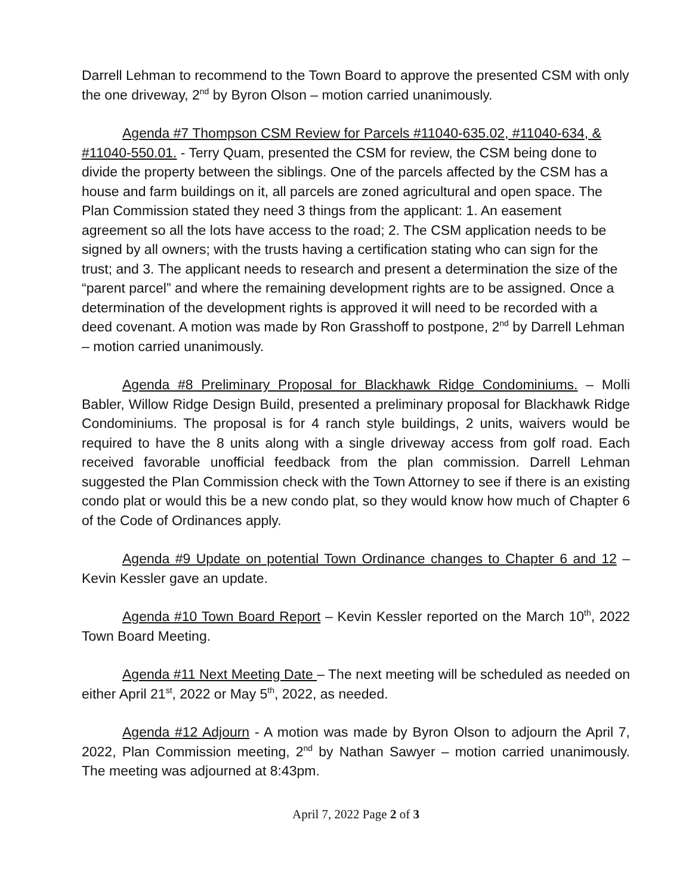Darrell Lehman to recommend to the Town Board to approve the presented CSM with only the one driveway, 2<sup>nd</sup> by Byron Olson – motion carried unanimously.
Agenda #7 Thompson CSM Review for Parcels #11040-635.02, #11040-634, & #11040-550.01. - Terry Quam, presented the CSM for review, the CSM being done to divide the property between the siblings. One of the parcels affected by the CSM has a house and farm buildings on it, all parcels are zoned agricultural and open space. The Plan Commission stated they need 3 things from the applicant: 1. An easement agreement so all the lots have access to the road; 2. The CSM application needs to be signed by all owners; with the trusts having a certification stating who can sign for the trust; and 3. The applicant needs to research and present a determination the size of the “parent parcel” and where the remaining development rights are to be assigned. Once a determination of the development rights is approved it will need to be recorded with a deed covenant. A motion was made by Ron Grasshoff to postpone, 2<sup>nd</sup> by Darrell Lehman – motion carried unanimously.
Agenda #8 Preliminary Proposal for Blackhawk Ridge Condominiums. – Molli Babler, Willow Ridge Design Build, presented a preliminary proposal for Blackhawk Ridge Condominiums. The proposal is for 4 ranch style buildings, 2 units, waivers would be required to have the 8 units along with a single driveway access from golf road. Each received favorable unofficial feedback from the plan commission. Darrell Lehman suggested the Plan Commission check with the Town Attorney to see if there is an existing condo plat or would this be a new condo plat, so they would know how much of Chapter 6 of the Code of Ordinances apply.
Agenda #9 Update on potential Town Ordinance changes to Chapter 6 and 12 – Kevin Kessler gave an update.
Agenda #10 Town Board Report – Kevin Kessler reported on the March 10<sup>th</sup>, 2022 Town Board Meeting.
Agenda #11 Next Meeting Date – The next meeting will be scheduled as needed on either April 21<sup>st</sup>, 2022 or May 5<sup>th</sup>, 2022, as needed.
Agenda #12 Adjourn - A motion was made by Byron Olson to adjourn the April 7, 2022, Plan Commission meeting, 2<sup>nd</sup> by Nathan Sawyer – motion carried unanimously. The meeting was adjourned at 8:43pm.
April 7, 2022 Page 2 of 3